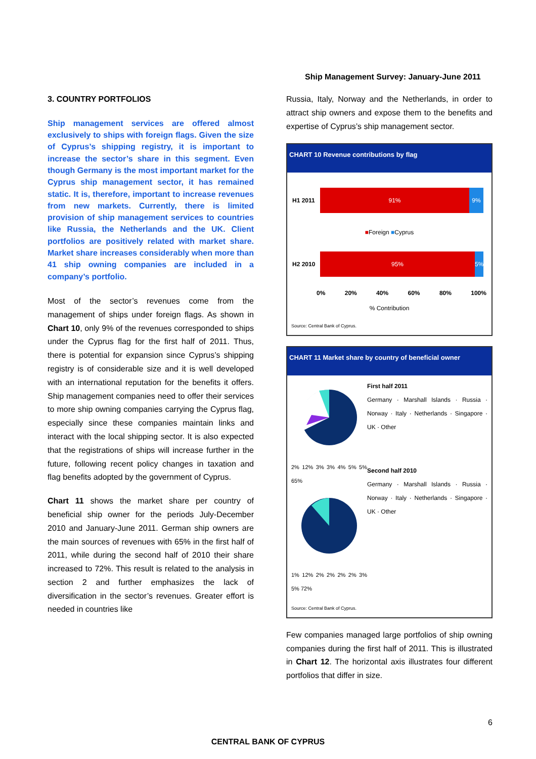Ship Management Survey: January-June 2011
3. COUNTRY PORTFOLIOS
Ship management services are offered almost exclusively to ships with foreign flags. Given the size of Cyprus’s shipping registry, it is important to increase the sector’s share in this segment. Even though Germany is the most important market for the Cyprus ship management sector, it has remained static. It is, therefore, important to increase revenues from new markets. Currently, there is limited provision of ship management services to countries like Russia, the Netherlands and the UK. Client portfolios are positively related with market share. Market share increases considerably when more than 41 ship owning companies are included in a company’s portfolio.
Most of the sector’s revenues come from the management of ships under foreign flags. As shown in Chart 10, only 9% of the revenues corresponded to ships under the Cyprus flag for the first half of 2011. Thus, there is potential for expansion since Cyprus’s shipping registry is of considerable size and it is well developed with an international reputation for the benefits it offers. Ship management companies need to offer their services to more ship owning companies carrying the Cyprus flag, especially since these companies maintain links and interact with the local shipping sector. It is also expected that the registrations of ships will increase further in the future, following recent policy changes in taxation and flag benefits adopted by the government of Cyprus.
Chart 11 shows the market share per country of beneficial ship owner for the periods July-December 2010 and January-June 2011. German ship owners are the main sources of revenues with 65% in the first half of 2011, while during the second half of 2010 their share increased to 72%. This result is related to the analysis in section 2 and further emphasizes the lack of diversification in the sector’s revenues. Greater effort is needed in countries like
Russia, Italy, Norway and the Netherlands, in order to attract ship owners and expose them to the benefits and expertise of Cyprus’s ship management sector.
CHART 10 Revenue contributions by flag
H1 2011
91% 9%
■Foreign ■Cyprus
H2 2010
95% 5%
0% 20% 40% 60% 80% 100%
% Contribution
Source: Central Bank of Cyprus.
CHART 11 Market share by country of beneficial owner
2% 12% 3% 3% 4% 5% 5% 65%
1% 12% 2% 2% 2% 2% 3% 5% 72%
First half 2011
Germany · Marshall Islands · Russia · Norway · Italy · Netherlands · Singapore · UK · Other
Second half 2010
Germany · Marshall Islands · Russia · Norway · Italy · Netherlands · Singapore · UK · Other
Source: Central Bank of Cyprus.
Few companies managed large portfolios of ship owning companies during the first half of 2011. This is illustrated in Chart 12. The horizontal axis illustrates four different portfolios that differ in size.
6
CENTRAL BANK OF CYPRUS